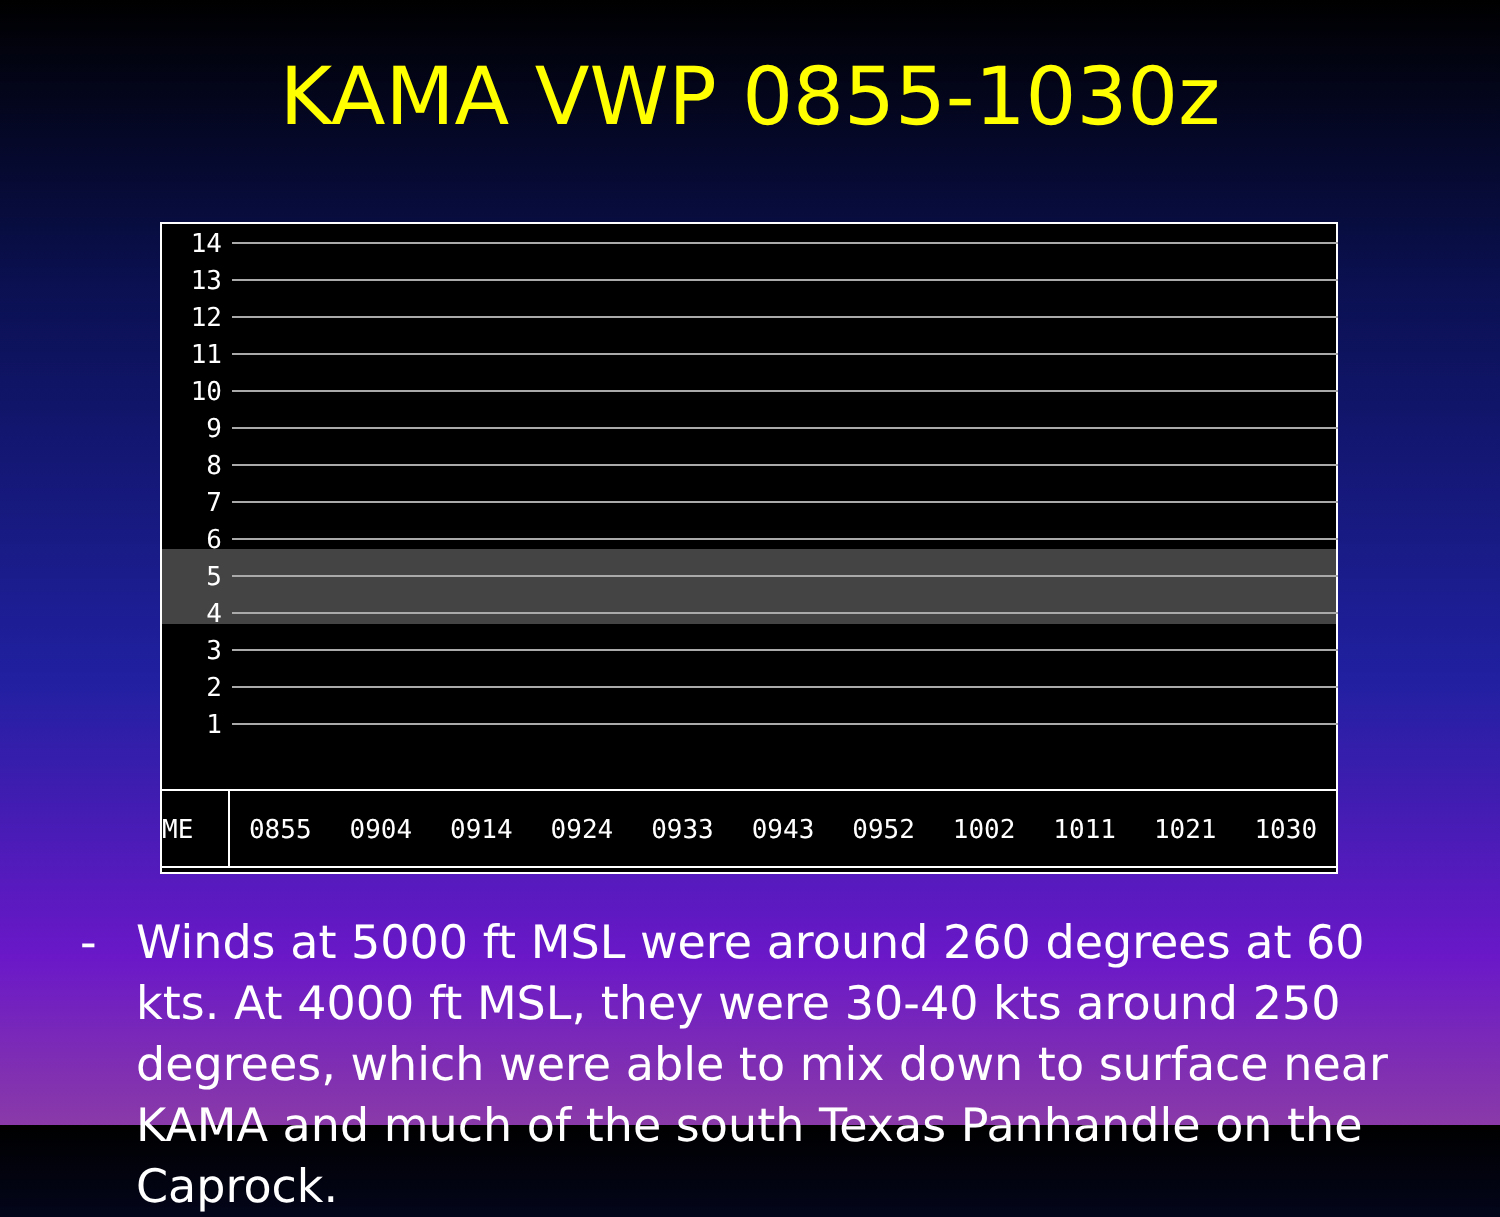KAMA VWP 0855-1030z
14
13
12
11
10
9
8
7
6
5
4
3
2
1
ME 0855 0904 0914 0924 0933 0943 0952 1002 1011 1021 1030
- Winds at 5000 ft MSL were around 260 degrees at 60 kts. At 4000 ft MSL, they were 30-40 kts around 250 degrees, which were able to mix down to surface near KAMA and much of the south Texas Panhandle on the Caprock.